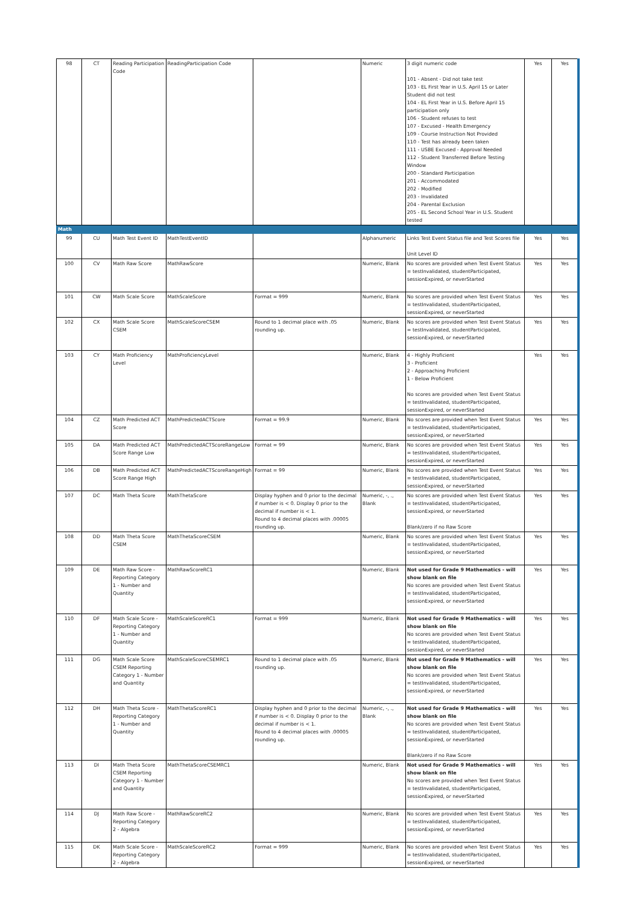| 98 | CT | Reading Participation Code | ReadingParticipation Code | | Numeric | 3 digit numeric code 101 - Absent - Did not take test 103 - EL First Year in U.S. April 15 or Later Student did not test 104 - EL First Year in U.S. Before April 15 participation only 106 - Student refuses to test 107 - Excused - Health Emergency 109 - Course Instruction Not Provided 110 - Test has already been taken 111 - USBE Excused - Approval Needed 112 - Student Transferred Before Testing Window 200 - Standard Participation 201 - Accommodated 202 - Modified 203 - Invalidated 204 - Parental Exclusion 205 - EL Second School Year in U.S. Student tested | Yes | Yes |
| Math | | | | | | | | |
| 99 | CU | Math Test Event ID | MathTestEventID | | Alphanumeric | Links Test Event Status file and Test Scores file Unit Level ID | Yes | Yes |
| 100 | CV | Math Raw Score | MathRawScore | | Numeric, Blank | No scores are provided when Test Event Status = testInvalidated, studentParticipated, sessionExpired, or neverStarted | Yes | Yes |
| 101 | CW | Math Scale Score | MathScaleScore | Format = 999 | Numeric, Blank | No scores are provided when Test Event Status = testInvalidated, studentParticipated, sessionExpired, or neverStarted | Yes | Yes |
| 102 | CX | Math Scale Score CSEM | MathScaleScoreCSEM | Round to 1 decimal place with .05 rounding up. | Numeric, Blank | No scores are provided when Test Event Status = testInvalidated, studentParticipated, sessionExpired, or neverStarted | Yes | Yes |
| 103 | CY | Math Proficiency Level | MathProficiencyLevel | | Numeric, Blank | 4 - Highly Proficient 3 - Proficient 2 - Approaching Proficient 1 - Below Proficient No scores are provided when Test Event Status = testInvalidated, studentParticipated, sessionExpired, or neverStarted | Yes | Yes |
| 104 | CZ | Math Predicted ACT Score | MathPredictedACTScore | Format = 99.9 | Numeric, Blank | No scores are provided when Test Event Status = testInvalidated, studentParticipated, sessionExpired, or neverStarted | Yes | Yes |
| 105 | DA | Math Predicted ACT Score Range Low | MathPredictedACTScoreRangeLow | Format = 99 | Numeric, Blank | No scores are provided when Test Event Status = testInvalidated, studentParticipated, sessionExpired, or neverStarted | Yes | Yes |
| 106 | DB | Math Predicted ACT Score Range High | MathPredictedACTScoreRangeHigh | Format = 99 | Numeric, Blank | No scores are provided when Test Event Status = testInvalidated, studentParticipated, sessionExpired, or neverStarted | Yes | Yes |
| 107 | DC | Math Theta Score | MathThetaScore | Display hyphen and 0 prior to the decimal if number is < 0. Display 0 prior to the decimal if number is < 1. Round to 4 decimal places with .00005 rounding up. | Numeric, -, ., Blank | No scores are provided when Test Event Status = testInvalidated, studentParticipated, sessionExpired, or neverStarted Blank/zero if no Raw Score | Yes | Yes |
| 108 | DD | Math Theta Score CSEM | MathThetaScoreCSEM | | Numeric, Blank | No scores are provided when Test Event Status = testInvalidated, studentParticipated, sessionExpired, or neverStarted | Yes | Yes |
| 109 | DE | Math Raw Score - Reporting Category 1 - Number and Quantity | MathRawScoreRC1 | | Numeric, Blank | Not used for Grade 9 Mathematics - will show blank on file No scores are provided when Test Event Status = testInvalidated, studentParticipated, sessionExpired, or neverStarted | Yes | Yes |
| 110 | DF | Math Scale Score - Reporting Category 1 - Number and Quantity | MathScaleScoreRC1 | Format = 999 | Numeric, Blank | Not used for Grade 9 Mathematics - will show blank on file No scores are provided when Test Event Status = testInvalidated, studentParticipated, sessionExpired, or neverStarted | Yes | Yes |
| 111 | DG | Math Scale Score CSEM Reporting Category 1 - Number and Quantity | MathScaleScoreCSEMRC1 | Round to 1 decimal place with .05 rounding up. | Numeric, Blank | Not used for Grade 9 Mathematics - will show blank on file No scores are provided when Test Event Status = testInvalidated, studentParticipated, sessionExpired, or neverStarted | Yes | Yes |
| 112 | DH | Math Theta Score - Reporting Category 1 - Number and Quantity | MathThetaScoreRC1 | Display hyphen and 0 prior to the decimal if number is < 0. Display 0 prior to the decimal if number is < 1. Round to 4 decimal places with .00005 rounding up. | Numeric, -, ., Blank | Not used for Grade 9 Mathematics - will show blank on file No scores are provided when Test Event Status = testInvalidated, studentParticipated, sessionExpired, or neverStarted Blank/zero if no Raw Score | Yes | Yes |
| 113 | DI | Math Theta Score CSEM Reporting Category 1 - Number and Quantity | MathThetaScoreCSEMRC1 | | Numeric, Blank | Not used for Grade 9 Mathematics - will show blank on file No scores are provided when Test Event Status = testInvalidated, studentParticipated, sessionExpired, or neverStarted | Yes | Yes |
| 114 | DJ | Math Raw Score - Reporting Category 2 - Algebra | MathRawScoreRC2 | | Numeric, Blank | No scores are provided when Test Event Status = testInvalidated, studentParticipated, sessionExpired, or neverStarted | Yes | Yes |
| 115 | DK | Math Scale Score - Reporting Category 2 - Algebra | MathScaleScoreRC2 | Format = 999 | Numeric, Blank | No scores are provided when Test Event Status = testInvalidated, studentParticipated, sessionExpired, or neverStarted | Yes | Yes |